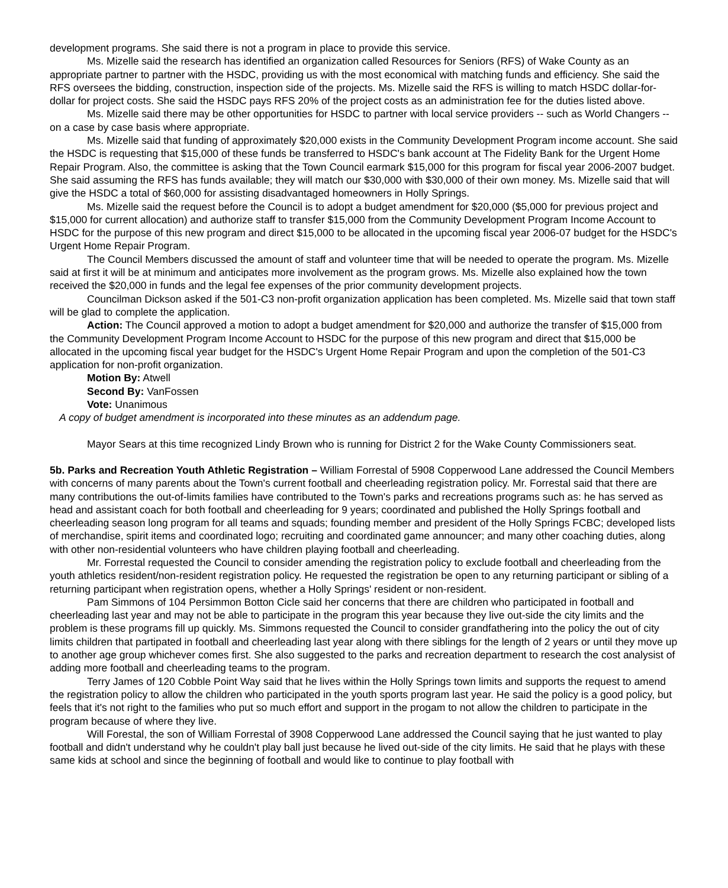development programs. She said there is not a program in place to provide this service.
Ms. Mizelle said the research has identified an organization called Resources for Seniors (RFS) of Wake County as an appropriate partner to partner with the HSDC, providing us with the most economical with matching funds and efficiency. She said the RFS oversees the bidding, construction, inspection side of the projects. Ms. Mizelle said the RFS is willing to match HSDC dollar-for-dollar for project costs. She said the HSDC pays RFS 20% of the project costs as an administration fee for the duties listed above.
Ms. Mizelle said there may be other opportunities for HSDC to partner with local service providers -- such as World Changers -- on a case by case basis where appropriate.
Ms. Mizelle said that funding of approximately $20,000 exists in the Community Development Program income account. She said the HSDC is requesting that $15,000 of these funds be transferred to HSDC's bank account at The Fidelity Bank for the Urgent Home Repair Program. Also, the committee is asking that the Town Council earmark $15,000 for this program for fiscal year 2006-2007 budget. She said assuming the RFS has funds available; they will match our $30,000 with $30,000 of their own money. Ms. Mizelle said that will give the HSDC a total of $60,000 for assisting disadvantaged homeowners in Holly Springs.
Ms. Mizelle said the request before the Council is to adopt a budget amendment for $20,000 ($5,000 for previous project and $15,000 for current allocation) and authorize staff to transfer $15,000 from the Community Development Program Income Account to HSDC for the purpose of this new program and direct $15,000 to be allocated in the upcoming fiscal year 2006-07 budget for the HSDC's Urgent Home Repair Program.
The Council Members discussed the amount of staff and volunteer time that will be needed to operate the program. Ms. Mizelle said at first it will be at minimum and anticipates more involvement as the program grows. Ms. Mizelle also explained how the town received the $20,000 in funds and the legal fee expenses of the prior community development projects.
Councilman Dickson asked if the 501-C3 non-profit organization application has been completed. Ms. Mizelle said that town staff will be glad to complete the application.
Action: The Council approved a motion to adopt a budget amendment for $20,000 and authorize the transfer of $15,000 from the Community Development Program Income Account to HSDC for the purpose of this new program and direct that $15,000 be allocated in the upcoming fiscal year budget for the HSDC's Urgent Home Repair Program and upon the completion of the 501-C3 application for non-profit organization.
Motion By: Atwell
Second By: VanFossen
Vote: Unanimous
A copy of budget amendment is incorporated into these minutes as an addendum page.
Mayor Sears at this time recognized Lindy Brown who is running for District 2 for the Wake County Commissioners seat.
5b. Parks and Recreation Youth Athletic Registration – William Forrestal of 5908 Copperwood Lane addressed the Council Members with concerns of many parents about the Town's current football and cheerleading registration policy. Mr. Forrestal said that there are many contributions the out-of-limits families have contributed to the Town's parks and recreations programs such as: he has served as head and assistant coach for both football and cheerleading for 9 years; coordinated and published the Holly Springs football and cheerleading season long program for all teams and squads; founding member and president of the Holly Springs FCBC; developed lists of merchandise, spirit items and coordinated logo; recruiting and coordinated game announcer; and many other coaching duties, along with other non-residential volunteers who have children playing football and cheerleading.
Mr. Forrestal requested the Council to consider amending the registration policy to exclude football and cheerleading from the youth athletics resident/non-resident registration policy. He requested the registration be open to any returning participant or sibling of a returning participant when registration opens, whether a Holly Springs' resident or non-resident.
Pam Simmons of 104 Persimmon Botton Cicle said her concerns that there are children who participated in football and cheerleading last year and may not be able to participate in the program this year because they live out-side the city limits and the problem is these programs fill up quickly. Ms. Simmons requested the Council to consider grandfathering into the policy the out of city limits children that partipated in football and cheerleading last year along with there siblings for the length of 2 years or until they move up to another age group whichever comes first. She also suggested to the parks and recreation department to research the cost analysist of adding more football and cheerleading teams to the program.
Terry James of 120 Cobble Point Way said that he lives within the Holly Springs town limits and supports the request to amend the registration policy to allow the children who participated in the youth sports program last year. He said the policy is a good policy, but feels that it's not right to the families who put so much effort and support in the progam to not allow the children to participate in the program because of where they live.
Will Forestal, the son of William Forrestal of 3908 Copperwood Lane addressed the Council saying that he just wanted to play football and didn't understand why he couldn't play ball just because he lived out-side of the city limits. He said that he plays with these same kids at school and since the beginning of football and would like to continue to play football with